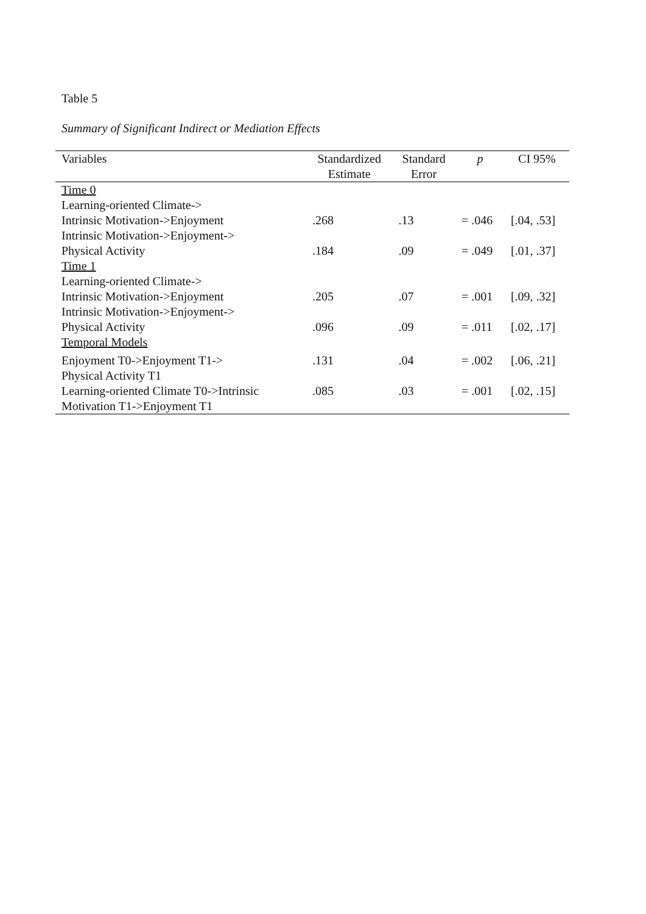Table 5
Summary of Significant Indirect or Mediation Effects
| Variables | Standardized Estimate | Standard Error | p | CI 95% |
| --- | --- | --- | --- | --- |
| Time 0 | | | | |
| Learning-oriented Climate-> Intrinsic Motivation->Enjoyment | .268 | .13 | = .046 | [.04, .53] |
| Intrinsic Motivation->Enjoyment-> Physical Activity | .184 | .09 | = .049 | [.01, .37] |
| Time 1 | | | | |
| Learning-oriented Climate-> Intrinsic Motivation->Enjoyment | .205 | .07 | = .001 | [.09, .32] |
| Intrinsic Motivation->Enjoyment-> Physical Activity | .096 | .09 | = .011 | [.02, .17] |
| Temporal Models | | | | |
| Enjoyment T0->Enjoyment T1-> Physical Activity T1 | .131 | .04 | = .002 | [.06, .21] |
| Learning-oriented Climate T0->Intrinsic Motivation T1->Enjoyment T1 | .085 | .03 | = .001 | [.02, .15] |